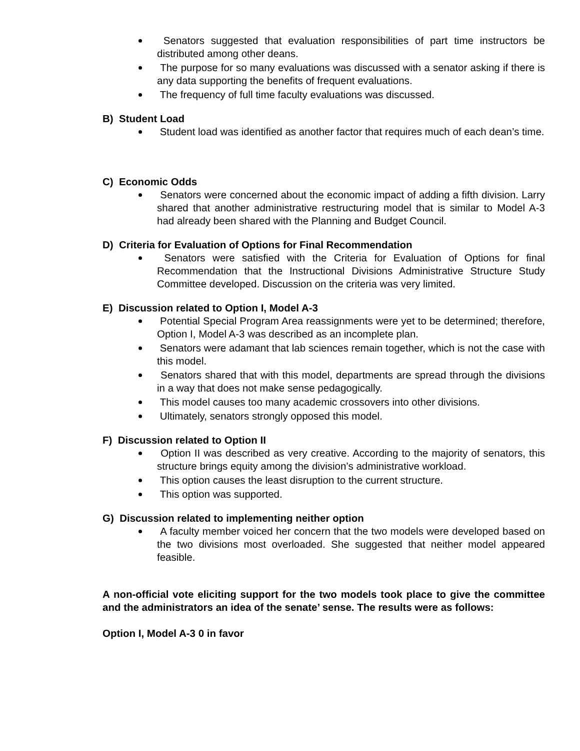Senators suggested that evaluation responsibilities of part time instructors be distributed among other deans.
The purpose for so many evaluations was discussed with a senator asking if there is any data supporting the benefits of frequent evaluations.
The frequency of full time faculty evaluations was discussed.
B) Student Load
Student load was identified as another factor that requires much of each dean’s time.
C) Economic Odds
Senators were concerned about the economic impact of adding a fifth division. Larry shared that another administrative restructuring model that is similar to Model A-3 had already been shared with the Planning and Budget Council.
D) Criteria for Evaluation of Options for Final Recommendation
Senators were satisfied with the Criteria for Evaluation of Options for final Recommendation that the Instructional Divisions Administrative Structure Study Committee developed. Discussion on the criteria was very limited.
E) Discussion related to Option I, Model A-3
Potential Special Program Area reassignments were yet to be determined; therefore, Option I, Model A-3 was described as an incomplete plan.
Senators were adamant that lab sciences remain together, which is not the case with this model.
Senators shared that with this model, departments are spread through the divisions in a way that does not make sense pedagogically.
This model causes too many academic crossovers into other divisions.
Ultimately, senators strongly opposed this model.
F) Discussion related to Option II
Option II was described as very creative. According to the majority of senators, this structure brings equity among the division’s administrative workload.
This option causes the least disruption to the current structure.
This option was supported.
G) Discussion related to implementing neither option
A faculty member voiced her concern that the two models were developed based on the two divisions most overloaded. She suggested that neither model appeared feasible.
A non-official vote eliciting support for the two models took place to give the committee and the administrators an idea of the senate’ sense. The results were as follows:
Option I, Model A-3 0 in favor